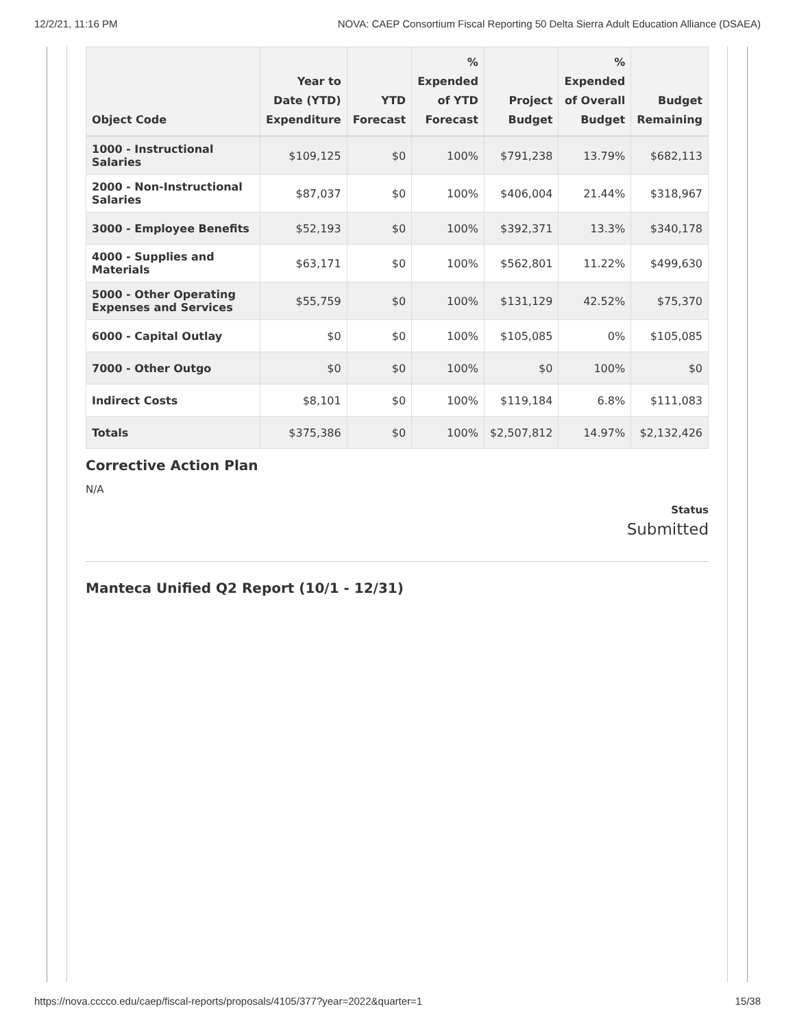12/2/21, 11:16 PM NOVA: CAEP Consortium Fiscal Reporting 50 Delta Sierra Adult Education Alliance (DSAEA)
| Object Code | Year to Date (YTD) Expenditure | YTD Forecast | % Expended of YTD Forecast | Project Budget | % Expended of Overall Budget | Budget Remaining |
| --- | --- | --- | --- | --- | --- | --- |
| 1000 - Instructional Salaries | $109,125 | $0 | 100% | $791,238 | 13.79% | $682,113 |
| 2000 - Non-Instructional Salaries | $87,037 | $0 | 100% | $406,004 | 21.44% | $318,967 |
| 3000 - Employee Benefits | $52,193 | $0 | 100% | $392,371 | 13.3% | $340,178 |
| 4000 - Supplies and Materials | $63,171 | $0 | 100% | $562,801 | 11.22% | $499,630 |
| 5000 - Other Operating Expenses and Services | $55,759 | $0 | 100% | $131,129 | 42.52% | $75,370 |
| 6000 - Capital Outlay | $0 | $0 | 100% | $105,085 | 0% | $105,085 |
| 7000 - Other Outgo | $0 | $0 | 100% | $0 | 100% | $0 |
| Indirect Costs | $8,101 | $0 | 100% | $119,184 | 6.8% | $111,083 |
| Totals | $375,386 | $0 | 100% | $2,507,812 | 14.97% | $2,132,426 |
Corrective Action Plan
N/A
Status
Submitted
Manteca Unified Q2 Report (10/1 - 12/31)
https://nova.cccco.edu/caep/fiscal-reports/proposals/4105/377?year=2022&quarter=1 15/38